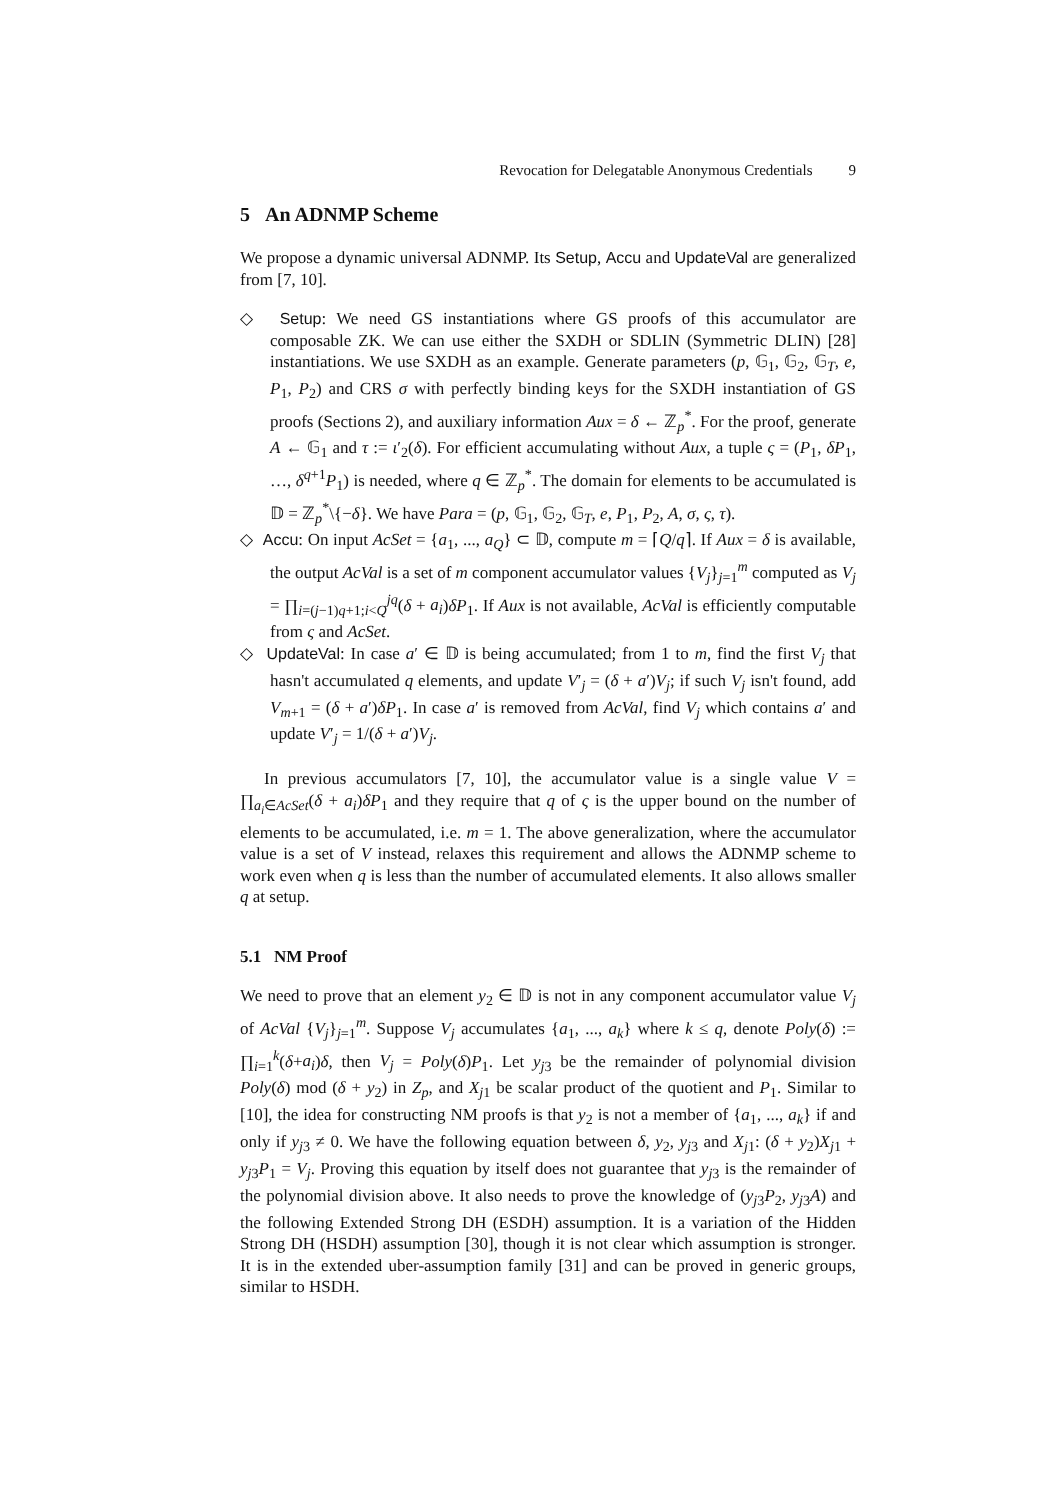Revocation for Delegatable Anonymous Credentials 9
5 An ADNMP Scheme
We propose a dynamic universal ADNMP. Its Setup, Accu and UpdateVal are generalized from [7, 10].
◇ Setup: We need GS instantiations where GS proofs of this accumulator are composable ZK. We can use either the SXDH or SDLIN (Symmetric DLIN) [28] instantiations. We use SXDH as an example. Generate parameters (p, 𝔾<sub>1</sub>, 𝔾<sub>2</sub>, 𝔾<sub>T</sub>, e, P<sub>1</sub>, P<sub>2</sub>) and CRS σ with perfectly binding keys for the SXDH instantiation of GS proofs (Sections 2), and auxiliary information Aux = δ ← ℤ<sub>p</sub><sup>*</sup>. For the proof, generate A ← 𝔾<sub>1</sub> and τ := ι′<sub>2</sub>(δ). For efficient accumulating without Aux, a tuple ς = (P<sub>1</sub>, δP<sub>1</sub>, …, δ<sup>q+1</sup>P<sub>1</sub>) is needed, where q ∈ ℤ<sub>p</sub><sup>*</sup>. The domain for elements to be accumulated is 𝔻 = ℤ<sub>p</sub><sup>*</sup>\{−δ}. We have Para = (p, 𝔾<sub>1</sub>, 𝔾<sub>2</sub>, 𝔾<sub>T</sub>, e, P<sub>1</sub>, P<sub>2</sub>, A, σ, ς, τ).
◇ Accu: On input AcSet = {a<sub>1</sub>, ..., a<sub>Q</sub>} ⊂ 𝔻, compute m = ⌈Q/q⌉. If Aux = δ is available, the output AcVal is a set of m component accumulator values {V<sub>j</sub>}<sub>j=1</sub><sup>m</sup> computed as V<sub>j</sub> = ∏<sub>i=(j−1)q+1;i<Q</sub><sup>jq</sup>(δ + a<sub>i</sub>)δP<sub>1</sub>. If Aux is not available, AcVal is efficiently computable from ς and AcSet.
◇ UpdateVal: In case a′ ∈ 𝔻 is being accumulated; from 1 to m, find the first V<sub>j</sub> that hasn't accumulated q elements, and update V′<sub>j</sub> = (δ + a′)V<sub>j</sub>; if such V<sub>j</sub> isn't found, add V<sub>m+1</sub> = (δ + a′)δP<sub>1</sub>. In case a′ is removed from AcVal, find V<sub>j</sub> which contains a′ and update V′<sub>j</sub> = 1/(δ + a′)V<sub>j</sub>.
In previous accumulators [7, 10], the accumulator value is a single value V = ∏<sub>a<sub>i</sub>∈AcSet</sub>(δ + a<sub>i</sub>)δP<sub>1</sub> and they require that q of ς is the upper bound on the number of elements to be accumulated, i.e. m = 1. The above generalization, where the accumulator value is a set of V instead, relaxes this requirement and allows the ADNMP scheme to work even when q is less than the number of accumulated elements. It also allows smaller q at setup.
5.1 NM Proof
We need to prove that an element y<sub>2</sub> ∈ 𝔻 is not in any component accumulator value V<sub>j</sub> of AcVal {V<sub>j</sub>}<sub>j=1</sub><sup>m</sup>. Suppose V<sub>j</sub> accumulates {a<sub>1</sub>, ..., a<sub>k</sub>} where k ≤ q, denote Poly(δ) := ∏<sub>i=1</sub><sup>k</sup>(δ+a<sub>i</sub>)δ, then V<sub>j</sub> = Poly(δ)P<sub>1</sub>. Let y<sub>j3</sub> be the remainder of polynomial division Poly(δ) mod (δ + y<sub>2</sub>) in Z<sub>p</sub>, and X<sub>j1</sub> be scalar product of the quotient and P<sub>1</sub>. Similar to [10], the idea for constructing NM proofs is that y<sub>2</sub> is not a member of {a<sub>1</sub>, ..., a<sub>k</sub>} if and only if y<sub>j3</sub> ≠ 0. We have the following equation between δ, y<sub>2</sub>, y<sub>j3</sub> and X<sub>j1</sub>: (δ + y<sub>2</sub>)X<sub>j1</sub> + y<sub>j3</sub>P<sub>1</sub> = V<sub>j</sub>. Proving this equation by itself does not guarantee that y<sub>j3</sub> is the remainder of the polynomial division above. It also needs to prove the knowledge of (y<sub>j3</sub>P<sub>2</sub>, y<sub>j3</sub>A) and the following Extended Strong DH (ESDH) assumption. It is a variation of the Hidden Strong DH (HSDH) assumption [30], though it is not clear which assumption is stronger. It is in the extended uber-assumption family [31] and can be proved in generic groups, similar to HSDH.